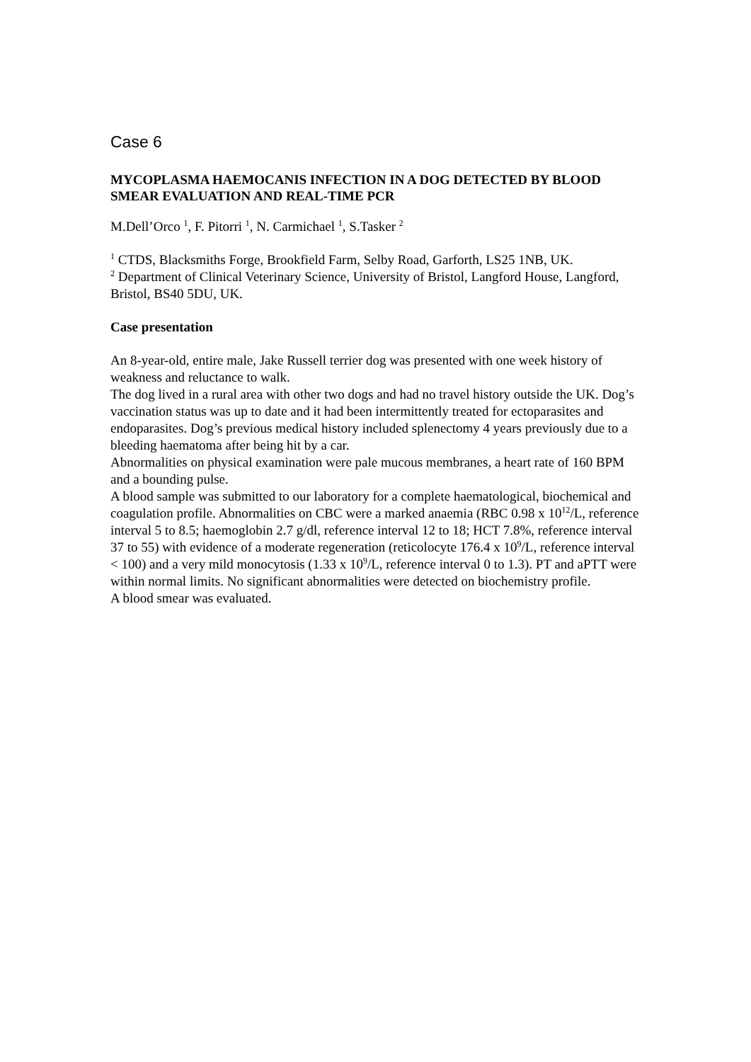Case 6
MYCOPLASMA HAEMOCANIS INFECTION IN A DOG DETECTED BY BLOOD SMEAR EVALUATION AND REAL-TIME PCR
M.Dell’Orco <sup>1</sup>, F. Pitorri <sup>1</sup>, N. Carmichael <sup>1</sup>, S.Tasker <sup>2</sup>
<sup>1</sup> CTDS, Blacksmiths Forge, Brookfield Farm, Selby Road, Garforth, LS25 1NB, UK.
<sup>2</sup> Department of Clinical Veterinary Science, University of Bristol, Langford House, Langford, Bristol, BS40 5DU, UK.
Case presentation
An 8-year-old, entire male, Jake Russell terrier dog was presented with one week history of weakness and reluctance to walk.
The dog lived in a rural area with other two dogs and had no travel history outside the UK. Dog’s vaccination status was up to date and it had been intermittently treated for ectoparasites and endoparasites. Dog’s previous medical history included splenectomy 4 years previously due to a bleeding haematoma after being hit by a car.
Abnormalities on physical examination were pale mucous membranes, a heart rate of 160 BPM and a bounding pulse.
A blood sample was submitted to our laboratory for a complete haematological, biochemical and coagulation profile. Abnormalities on CBC were a marked anaemia (RBC 0.98 x 10<sup>12</sup>/L, reference interval 5 to 8.5; haemoglobin 2.7 g/dl, reference interval 12 to 18; HCT 7.8%, reference interval 37 to 55) with evidence of a moderate regeneration (reticolocyte 176.4 x 10<sup>9</sup>/L, reference interval < 100) and a very mild monocytosis (1.33 x 10<sup>9</sup>/L, reference interval 0 to 1.3). PT and aPTT were within normal limits. No significant abnormalities were detected on biochemistry profile.
A blood smear was evaluated.